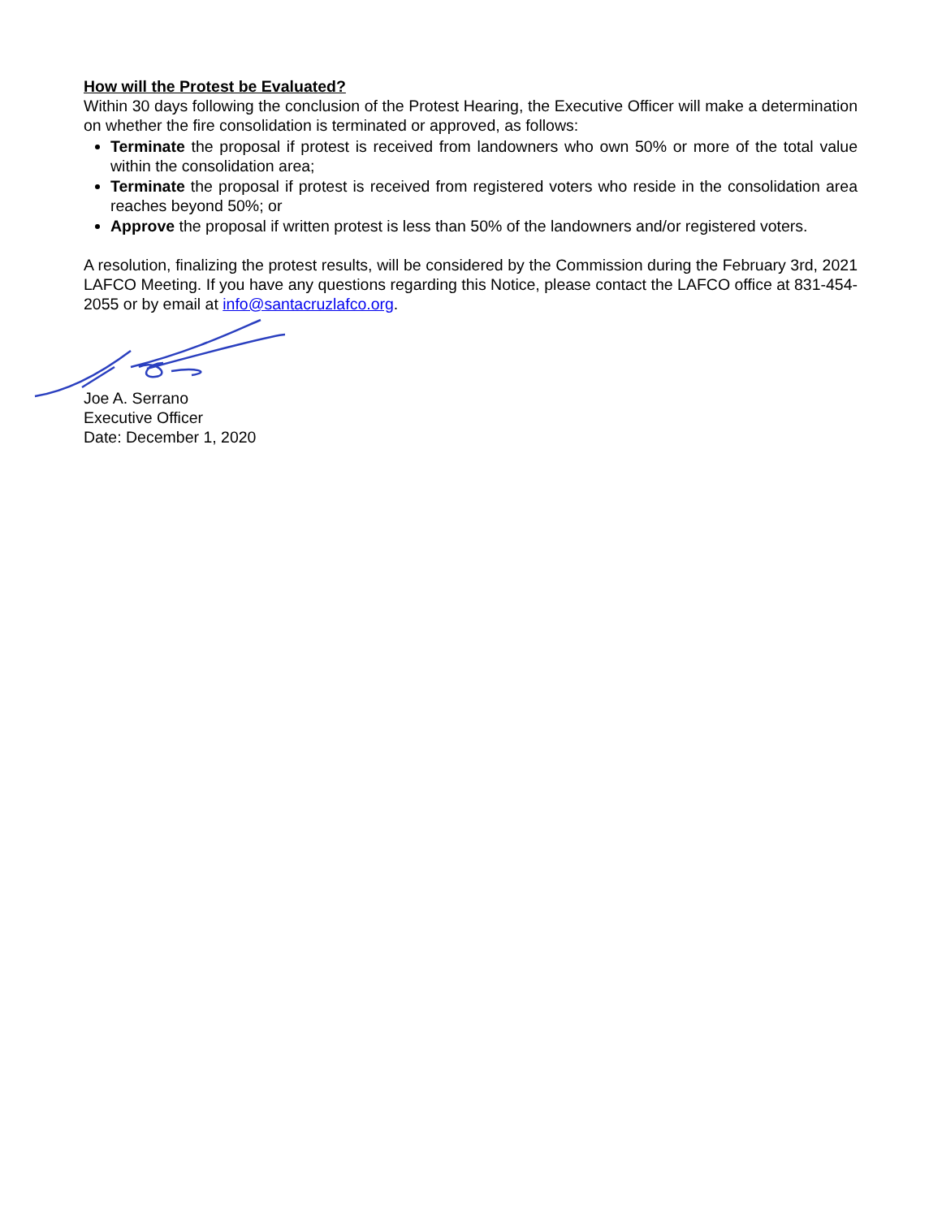How will the Protest be Evaluated?
Within 30 days following the conclusion of the Protest Hearing, the Executive Officer will make a determination on whether the fire consolidation is terminated or approved, as follows:
Terminate the proposal if protest is received from landowners who own 50% or more of the total value within the consolidation area;
Terminate the proposal if protest is received from registered voters who reside in the consolidation area reaches beyond 50%; or
Approve the proposal if written protest is less than 50% of the landowners and/or registered voters.
A resolution, finalizing the protest results, will be considered by the Commission during the February 3rd, 2021 LAFCO Meeting. If you have any questions regarding this Notice, please contact the LAFCO office at 831-454-2055 or by email at info@santacruzlafco.org.
Joe A. Serrano
Executive Officer
Date: December 1, 2020